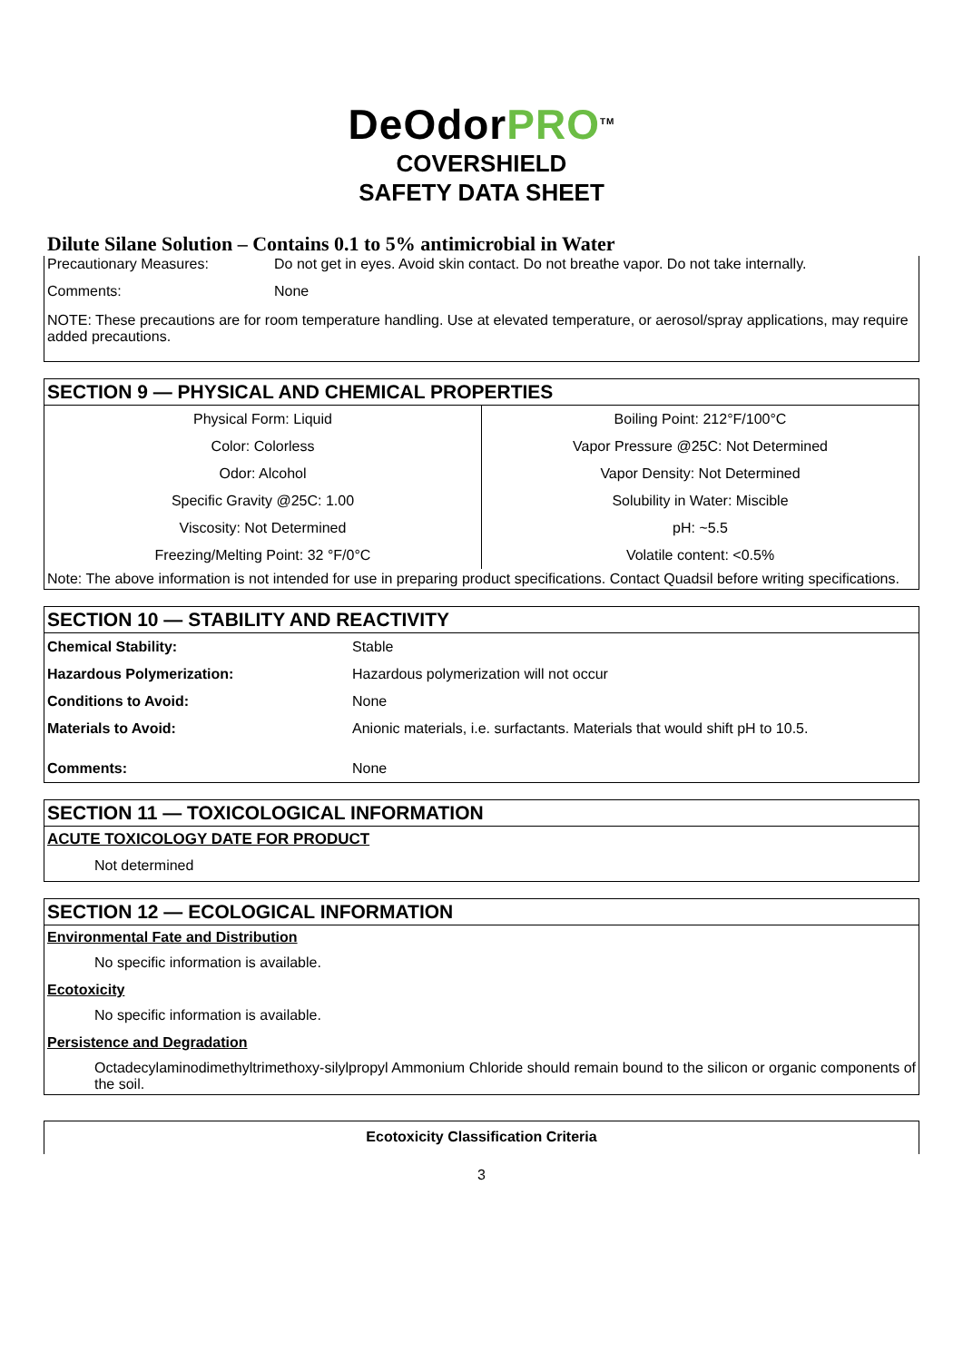DeOdorPRO<sup>TM</sup>
COVERSHIELD
SAFETY DATA SHEET
Dilute Silane Solution – Contains 0.1 to 5% antimicrobial in Water
| Precautionary Measures: | Do not get in eyes. Avoid skin contact. Do not breathe vapor. Do not take internally. |
| Comments: | None |
NOTE: These precautions are for room temperature handling. Use at elevated temperature, or aerosol/spray applications, may require added precautions.
SECTION 9 — PHYSICAL AND CHEMICAL PROPERTIES
| Physical Form: Liquid | Boiling Point: 212°F/100°C |
| Color: Colorless | Vapor Pressure @25C: Not Determined |
| Odor: Alcohol | Vapor Density: Not Determined |
| Specific Gravity @25C: 1.00 | Solubility in Water: Miscible |
| Viscosity: Not Determined | pH: ~5.5 |
| Freezing/Melting Point: 32 °F/0°C | Volatile content: <0.5% |
Note: The above information is not intended for use in preparing product specifications. Contact Quadsil before writing specifications.
SECTION 10 — STABILITY AND REACTIVITY
| Chemical Stability: | Stable |
| Hazardous Polymerization: | Hazardous polymerization will not occur |
| Conditions to Avoid: | None |
| Materials to Avoid: | Anionic materials, i.e. surfactants. Materials that would shift pH to 10.5. |
| Comments: | None |
SECTION 11 — TOXICOLOGICAL INFORMATION
ACUTE TOXICOLOGY DATE FOR PRODUCT
Not determined
SECTION 12 — ECOLOGICAL INFORMATION
Environmental Fate and Distribution
No specific information is available.
Ecotoxicity
No specific information is available.
Persistence and Degradation
Octadecylaminodimethyltrimethoxy-silylpropyl Ammonium Chloride should remain bound to the silicon or organic components of the soil.
Ecotoxicity Classification Criteria
3